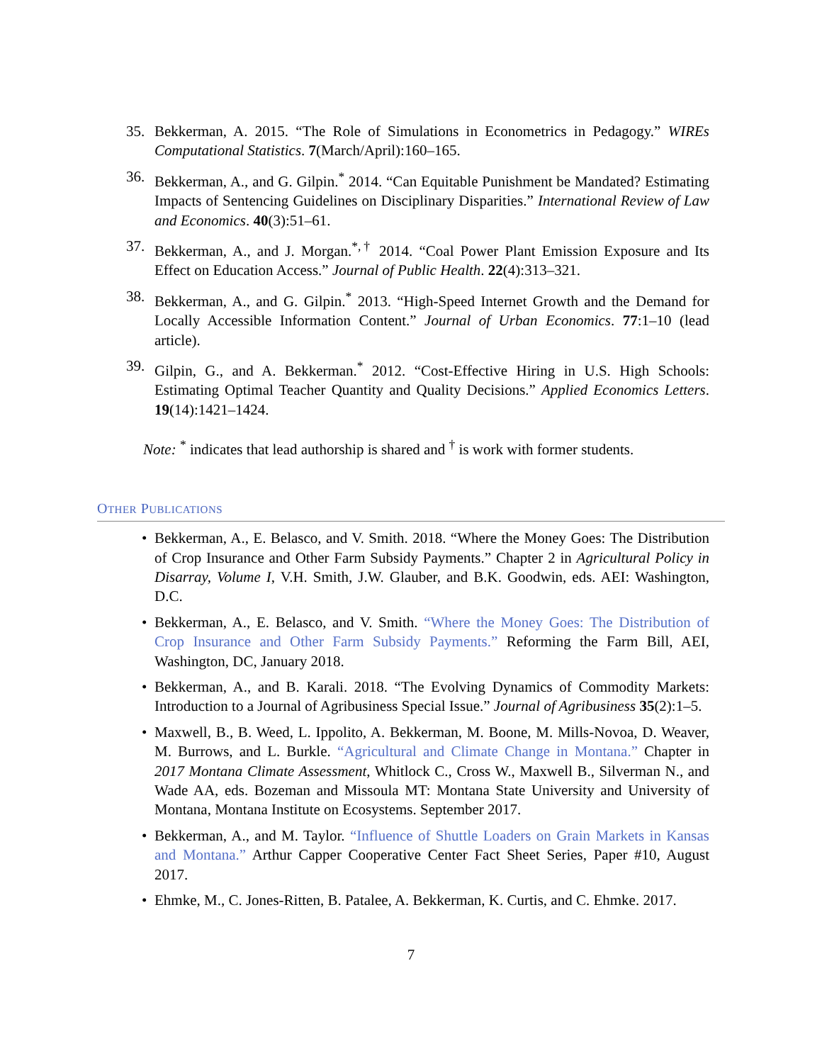35. Bekkerman, A. 2015. “The Role of Simulations in Econometrics in Pedagogy.” WIREs Computational Statistics. 7(March/April):160–165.
36. Bekkerman, A., and G. Gilpin.<sup>*</sup> 2014. “Can Equitable Punishment be Mandated? Estimating Impacts of Sentencing Guidelines on Disciplinary Disparities.” International Review of Law and Economics. 40(3):51–61.
37. Bekkerman, A., and J. Morgan.<sup>*,†</sup> 2014. “Coal Power Plant Emission Exposure and Its Effect on Education Access.” Journal of Public Health. 22(4):313–321.
38. Bekkerman, A., and G. Gilpin.<sup>*</sup> 2013. “High-Speed Internet Growth and the Demand for Locally Accessible Information Content.” Journal of Urban Economics. 77:1–10 (lead article).
39. Gilpin, G., and A. Bekkerman.<sup>*</sup> 2012. “Cost-Effective Hiring in U.S. High Schools: Estimating Optimal Teacher Quantity and Quality Decisions.” Applied Economics Letters. 19(14):1421–1424.
Note: <sup>*</sup> indicates that lead authorship is shared and <sup>†</sup> is work with former students.
OTHER PUBLICATIONS
• Bekkerman, A., E. Belasco, and V. Smith. 2018. “Where the Money Goes: The Distribution of Crop Insurance and Other Farm Subsidy Payments.” Chapter 2 in Agricultural Policy in Disarray, Volume I, V.H. Smith, J.W. Glauber, and B.K. Goodwin, eds. AEI: Washington, D.C.
• Bekkerman, A., E. Belasco, and V. Smith. “Where the Money Goes: The Distribution of Crop Insurance and Other Farm Subsidy Payments.” Reforming the Farm Bill, AEI, Washington, DC, January 2018.
• Bekkerman, A., and B. Karali. 2018. “The Evolving Dynamics of Commodity Markets: Introduction to a Journal of Agribusiness Special Issue.” Journal of Agribusiness 35(2):1–5.
• Maxwell, B., B. Weed, L. Ippolito, A. Bekkerman, M. Boone, M. Mills-Novoa, D. Weaver, M. Burrows, and L. Burkle. “Agricultural and Climate Change in Montana.” Chapter in 2017 Montana Climate Assessment, Whitlock C., Cross W., Maxwell B., Silverman N., and Wade AA, eds. Bozeman and Missoula MT: Montana State University and University of Montana, Montana Institute on Ecosystems. September 2017.
• Bekkerman, A., and M. Taylor. “Influence of Shuttle Loaders on Grain Markets in Kansas and Montana.” Arthur Capper Cooperative Center Fact Sheet Series, Paper #10, August 2017.
• Ehmke, M., C. Jones-Ritten, B. Patalee, A. Bekkerman, K. Curtis, and C. Ehmke. 2017.
7